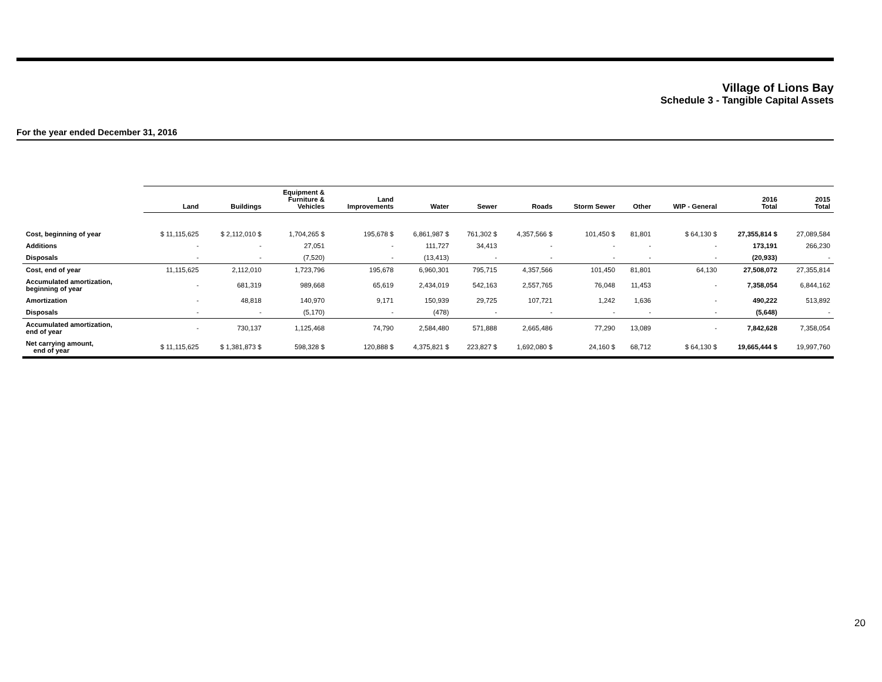Village of Lions Bay
Schedule 3 - Tangible Capital Assets
For the year ended December 31, 2016
| | Land | Buildings | Equipment & Furniture & Vehicles | Land Improvements | Water | Sewer | Roads | Storm Sewer | Other | WIP - General | 2016 Total | 2015 Total |
| --- | --- | --- | --- | --- | --- | --- | --- | --- | --- | --- | --- | --- |
| Cost, beginning of year | $ 11,115,625 | $ 2,112,010 $ | 1,704,265 $ | 195,678 $ | 6,861,987 $ | 761,302 $ | 4,357,566 $ | 101,450 $ | 81,801 | $ 64,130 $ | 27,355,814 $ | 27,089,584 |
| Additions | - | - | 27,051 | - | 111,727 | 34,413 | - | - | - | - | 173,191 | 266,230 |
| Disposals | - | - | (7,520) | - | (13,413) | - | - | - | - | - | (20,933) | - |
| Cost, end of year | 11,115,625 | 2,112,010 | 1,723,796 | 195,678 | 6,960,301 | 795,715 | 4,357,566 | 101,450 | 81,801 | 64,130 | 27,508,072 | 27,355,814 |
| Accumulated amortization, beginning of year | - | 681,319 | 989,668 | 65,619 | 2,434,019 | 542,163 | 2,557,765 | 76,048 | 11,453 | - | 7,358,054 | 6,844,162 |
| Amortization | - | 48,818 | 140,970 | 9,171 | 150,939 | 29,725 | 107,721 | 1,242 | 1,636 | - | 490,222 | 513,892 |
| Disposals | - | - | (5,170) | - | (478) | - | - | - | - | - | (5,648) | - |
| Accumulated amortization, end of year | - | 730,137 | 1,125,468 | 74,790 | 2,584,480 | 571,888 | 2,665,486 | 77,290 | 13,089 | - | 7,842,628 | 7,358,054 |
| Net carrying amount, end of year | $ 11,115,625 | $ 1,381,873 $ | 598,328 $ | 120,888 $ | 4,375,821 $ | 223,827 $ | 1,692,080 $ | 24,160 $ | 68,712 | $ 64,130 $ | 19,665,444 $ | 19,997,760 |
20